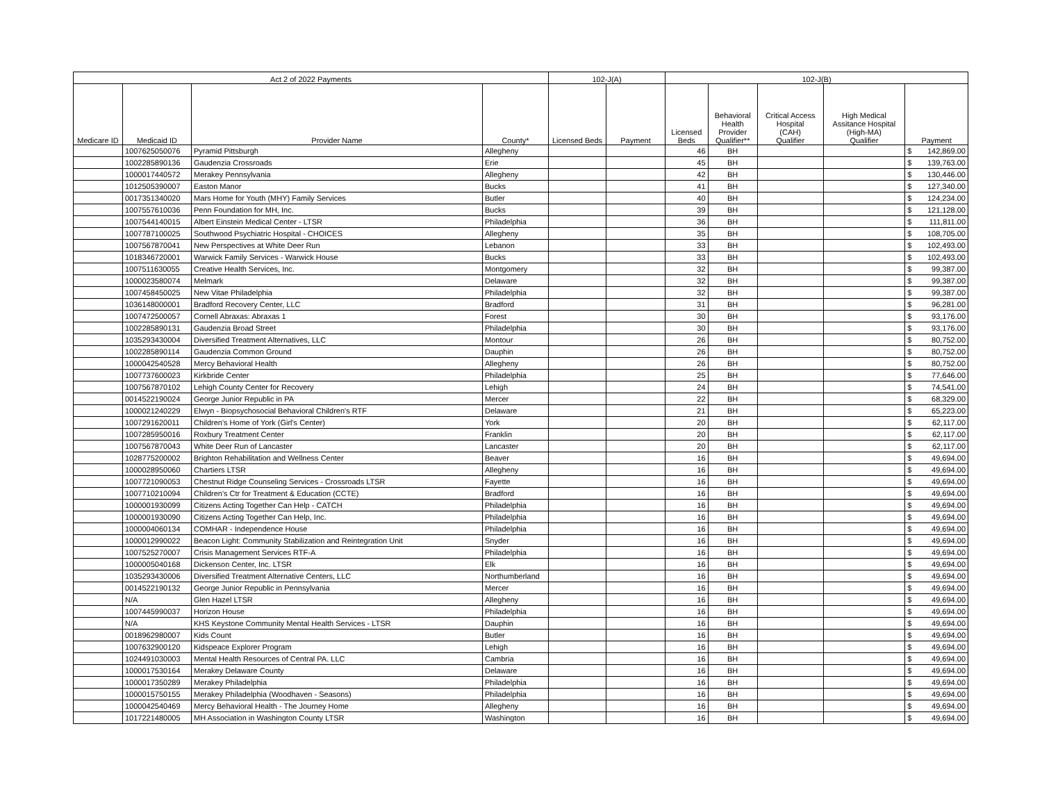| Act 2 of 2022 Payments | | | | 102-J(A) | | 102-J(B) | | | | | |
| --- | --- | --- | --- | --- | --- | --- | --- | --- | --- | --- | --- |
| Medicare ID | Medicaid ID | Provider Name | County* | Licensed Beds | Payment | Licensed Beds | Behavioral Health Provider Qualifier** | Critical Access Hospital (CAH) Qualifier | High Medical Assitance Hospital (High-MA) Qualifier | Payment | |
| | 1007625050076 | Pyramid Pittsburgh | Allegheny | | | 46 | BH | | | $ | 142,869.00 |
| | 1002285890136 | Gaudenzia Crossroads | Erie | | | 45 | BH | | | $ | 139,763.00 |
| | 1000017440572 | Merakey Pennsylvania | Allegheny | | | 42 | BH | | | $ | 130,446.00 |
| | 1012505390007 | Easton Manor | Bucks | | | 41 | BH | | | $ | 127,340.00 |
| | 0017351340020 | Mars Home for Youth (MHY) Family Services | Butler | | | 40 | BH | | | $ | 124,234.00 |
| | 1007557610036 | Penn Foundation for MH, Inc. | Bucks | | | 39 | BH | | | $ | 121,128.00 |
| | 1007544140015 | Albert Einstein Medical Center - LTSR | Philadelphia | | | 36 | BH | | | $ | 111,811.00 |
| | 1007787100025 | Southwood Psychiatric Hospital - CHOICES | Allegheny | | | 35 | BH | | | $ | 108,705.00 |
| | 1007567870041 | New Perspectives at White Deer Run | Lebanon | | | 33 | BH | | | $ | 102,493.00 |
| | 1018346720001 | Warwick Family Services - Warwick House | Bucks | | | 33 | BH | | | $ | 102,493.00 |
| | 1007511630055 | Creative Health Services, Inc. | Montgomery | | | 32 | BH | | | $ | 99,387.00 |
| | 1000023580074 | Melmark | Delaware | | | 32 | BH | | | $ | 99,387.00 |
| | 1007458450025 | New Vitae Philadelphia | Philadelphia | | | 32 | BH | | | $ | 99,387.00 |
| | 1036148000001 | Bradford Recovery Center, LLC | Bradford | | | 31 | BH | | | $ | 96,281.00 |
| | 1007472500057 | Cornell Abraxas: Abraxas 1 | Forest | | | 30 | BH | | | $ | 93,176.00 |
| | 1002285890131 | Gaudenzia Broad Street | Philadelphia | | | 30 | BH | | | $ | 93,176.00 |
| | 1035293430004 | Diversified Treatment Alternatives, LLC | Montour | | | 26 | BH | | | $ | 80,752.00 |
| | 1002285890114 | Gaudenzia Common Ground | Dauphin | | | 26 | BH | | | $ | 80,752.00 |
| | 1000042540528 | Mercy Behavioral Health | Allegheny | | | 26 | BH | | | $ | 80,752.00 |
| | 1007737600023 | Kirkbride Center | Philadelphia | | | 25 | BH | | | $ | 77,646.00 |
| | 1007567870102 | Lehigh County Center for Recovery | Lehigh | | | 24 | BH | | | $ | 74,541.00 |
| | 0014522190024 | George Junior Republic in PA | Mercer | | | 22 | BH | | | $ | 68,329.00 |
| | 1000021240229 | Elwyn - Biopsychosocial Behavioral Children's RTF | Delaware | | | 21 | BH | | | $ | 65,223.00 |
| | 1007291620011 | Children's Home of York (Girl's Center) | York | | | 20 | BH | | | $ | 62,117.00 |
| | 1007285950016 | Roxbury Treatment Center | Franklin | | | 20 | BH | | | $ | 62,117.00 |
| | 1007567870043 | White Deer Run of Lancaster | Lancaster | | | 20 | BH | | | $ | 62,117.00 |
| | 1028775200002 | Brighton Rehabilitation and Wellness Center | Beaver | | | 16 | BH | | | $ | 49,694.00 |
| | 1000028950060 | Chartiers LTSR | Allegheny | | | 16 | BH | | | $ | 49,694.00 |
| | 1007721090053 | Chestnut Ridge Counseling Services - Crossroads LTSR | Fayette | | | 16 | BH | | | $ | 49,694.00 |
| | 1007710210094 | Children's Ctr for Treatment & Education (CCTE) | Bradford | | | 16 | BH | | | $ | 49,694.00 |
| | 1000001930099 | Citizens Acting Together Can Help - CATCH | Philadelphia | | | 16 | BH | | | $ | 49,694.00 |
| | 1000001930090 | Citizens Acting Together Can Help, Inc. | Philadelphia | | | 16 | BH | | | $ | 49,694.00 |
| | 1000004060134 | COMHAR - Independence House | Philadelphia | | | 16 | BH | | | $ | 49,694.00 |
| | 1000012990022 | Beacon Light: Community Stabilization and Reintegration Unit | Snyder | | | 16 | BH | | | $ | 49,694.00 |
| | 1007525270007 | Crisis Management Services RTF-A | Philadelphia | | | 16 | BH | | | $ | 49,694.00 |
| | 1000005040168 | Dickenson Center, Inc. LTSR | Elk | | | 16 | BH | | | $ | 49,694.00 |
| | 1035293430006 | Diversified Treatment Alternative Centers, LLC | Northumberland | | | 16 | BH | | | $ | 49,694.00 |
| | 0014522190132 | George Junior Republic in Pennsylvania | Mercer | | | 16 | BH | | | $ | 49,694.00 |
| | N/A | Glen Hazel LTSR | Allegheny | | | 16 | BH | | | $ | 49,694.00 |
| | 1007445990037 | Horizon House | Philadelphia | | | 16 | BH | | | $ | 49,694.00 |
| | N/A | KHS Keystone Community Mental Health Services - LTSR | Dauphin | | | 16 | BH | | | $ | 49,694.00 |
| | 0018962980007 | Kids Count | Butler | | | 16 | BH | | | $ | 49,694.00 |
| | 1007632900120 | Kidspeace Explorer Program | Lehigh | | | 16 | BH | | | $ | 49,694.00 |
| | 1024491030003 | Mental Health Resources of Central PA. LLC | Cambria | | | 16 | BH | | | $ | 49,694.00 |
| | 1000017530164 | Merakey Delaware County | Delaware | | | 16 | BH | | | $ | 49,694.00 |
| | 1000017350289 | Merakey Philadelphia | Philadelphia | | | 16 | BH | | | $ | 49,694.00 |
| | 1000015750155 | Merakey Philadelphia (Woodhaven - Seasons) | Philadelphia | | | 16 | BH | | | $ | 49,694.00 |
| | 1000042540469 | Mercy Behavioral Health - The Journey Home | Allegheny | | | 16 | BH | | | $ | 49,694.00 |
| | 1017221480005 | MH Association in Washington County LTSR | Washington | | | 16 | BH | | | $ | 49,694.00 |